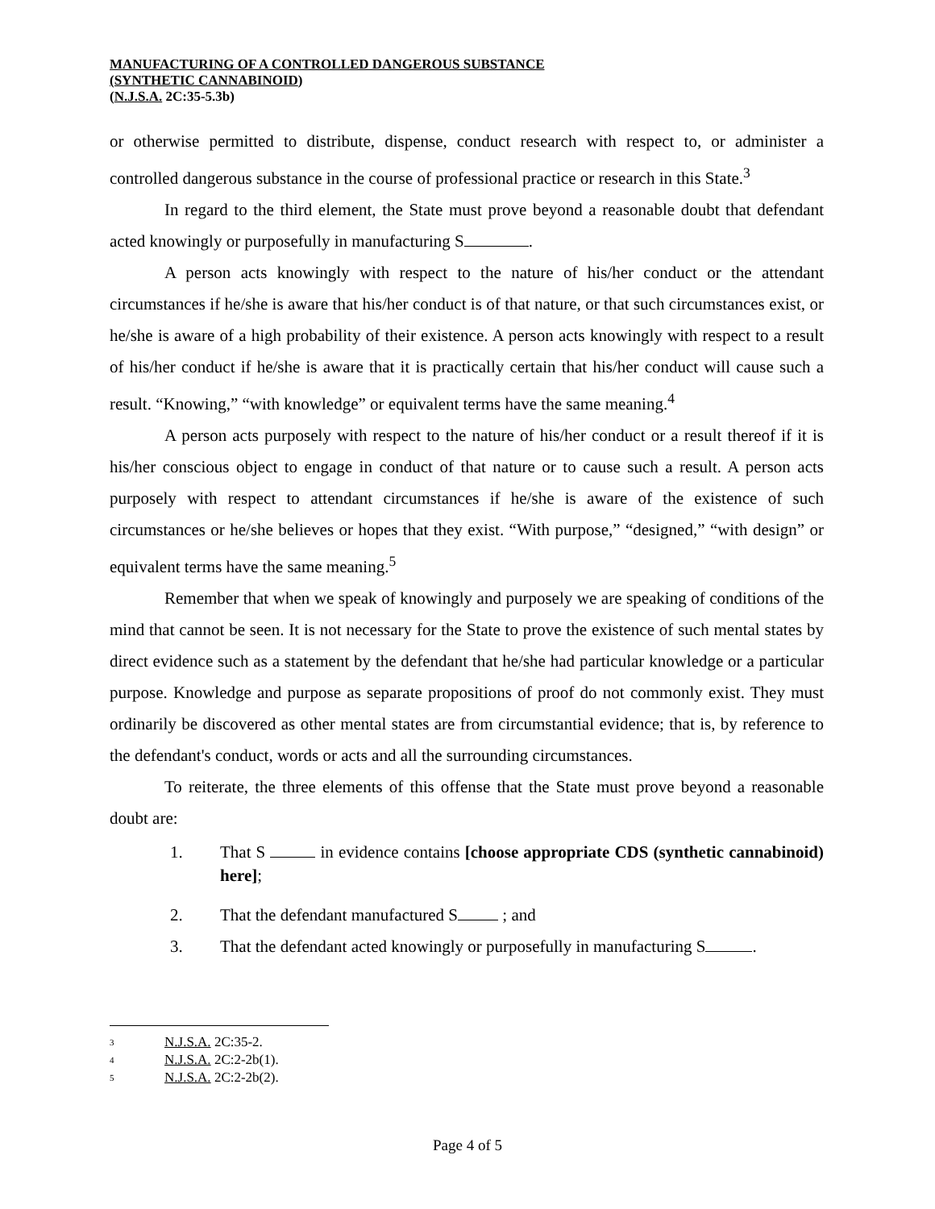MANUFACTURING OF A CONTROLLED DANGEROUS SUBSTANCE
(SYNTHETIC CANNABINOID)
(N.J.S.A. 2C:35-5.3b)
or otherwise permitted to distribute, dispense, conduct research with respect to, or administer a controlled dangerous substance in the course of professional practice or research in this State.<sup>3</sup>
In regard to the third element, the State must prove beyond a reasonable doubt that defendant acted knowingly or purposefully in manufacturing S .
A person acts knowingly with respect to the nature of his/her conduct or the attendant circumstances if he/she is aware that his/her conduct is of that nature, or that such circumstances exist, or he/she is aware of a high probability of their existence. A person acts knowingly with respect to a result of his/her conduct if he/she is aware that it is practically certain that his/her conduct will cause such a result. “Knowing,” “with knowledge” or equivalent terms have the same meaning.<sup>4</sup>
A person acts purposely with respect to the nature of his/her conduct or a result thereof if it is his/her conscious object to engage in conduct of that nature or to cause such a result. A person acts purposely with respect to attendant circumstances if he/she is aware of the existence of such circumstances or he/she believes or hopes that they exist. “With purpose,” “designed,” “with design” or equivalent terms have the same meaning.<sup>5</sup>
Remember that when we speak of knowingly and purposely we are speaking of conditions of the mind that cannot be seen. It is not necessary for the State to prove the existence of such mental states by direct evidence such as a statement by the defendant that he/she had particular knowledge or a particular purpose. Knowledge and purpose as separate propositions of proof do not commonly exist. They must ordinarily be discovered as other mental states are from circumstantial evidence; that is, by reference to the defendant's conduct, words or acts and all the surrounding circumstances.
To reiterate, the three elements of this offense that the State must prove beyond a reasonable doubt are:
1. That S in evidence contains [choose appropriate CDS (synthetic cannabinoid) here];
2. That the defendant manufactured S ; and
3. That the defendant acted knowingly or purposefully in manufacturing S .
3 N.J.S.A. 2C:35-2.
4 N.J.S.A. 2C:2-2b(1).
5 N.J.S.A. 2C:2-2b(2).
Page 4 of 5